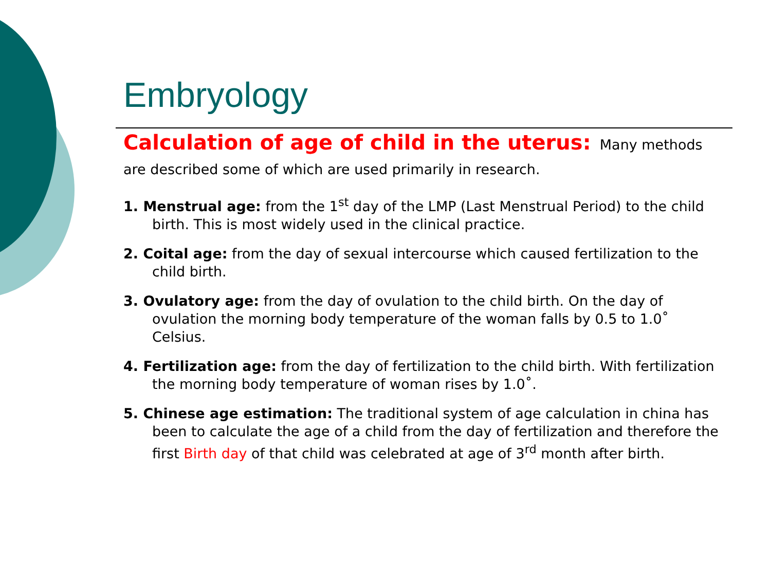Embryology
Calculation of age of child in the uterus: Many methods are described some of which are used primarily in research.
1. Menstrual age: from the 1<sup>st</sup> day of the LMP (Last Menstrual Period) to the child birth. This is most widely used in the clinical practice.
2. Coital age: from the day of sexual intercourse which caused fertilization to the child birth.
3. Ovulatory age: from the day of ovulation to the child birth. On the day of ovulation the morning body temperature of the woman falls by 0.5 to 1.0˚ Celsius.
4. Fertilization age: from the day of fertilization to the child birth. With fertilization the morning body temperature of woman rises by 1.0˚.
5. Chinese age estimation: The traditional system of age calculation in china has been to calculate the age of a child from the day of fertilization and therefore the first Birth day of that child was celebrated at age of 3<sup>rd</sup> month after birth.